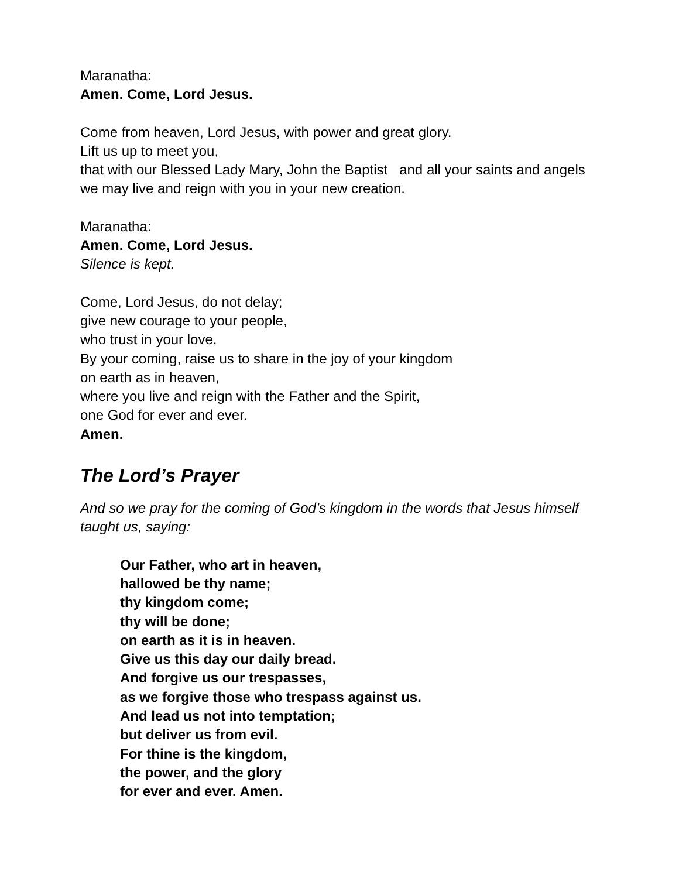Maranatha:
Amen. Come, Lord Jesus.
Come from heaven, Lord Jesus, with power and great glory.
Lift us up to meet you,
that with our Blessed Lady Mary, John the Baptist and all your saints and angels
we may live and reign with you in your new creation.
Maranatha:
Amen. Come, Lord Jesus.
Silence is kept.
Come, Lord Jesus, do not delay;
give new courage to your people,
who trust in your love.
By your coming, raise us to share in the joy of your kingdom
on earth as in heaven,
where you live and reign with the Father and the Spirit,
one God for ever and ever.
Amen.
The Lord’s Prayer
And so we pray for the coming of God’s kingdom in the words that Jesus himself taught us, saying:
Our Father, who art in heaven,
hallowed be thy name;
thy kingdom come;
thy will be done;
on earth as it is in heaven.
Give us this day our daily bread.
And forgive us our trespasses,
as we forgive those who trespass against us.
And lead us not into temptation;
but deliver us from evil.
For thine is the kingdom,
the power, and the glory
for ever and ever. Amen.